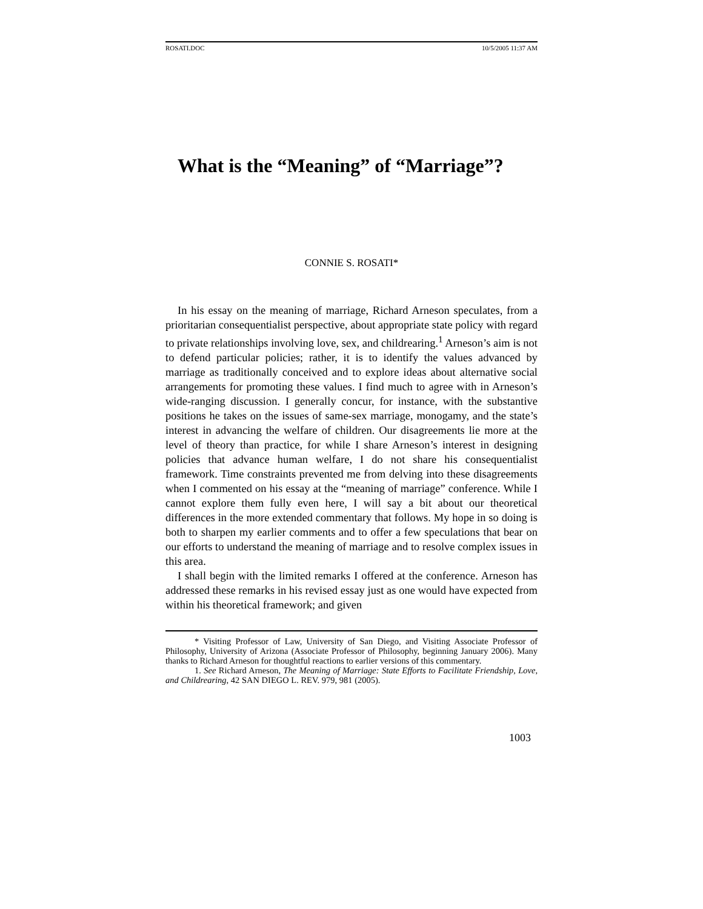ROSATI.DOC 10/5/2005 11:37 AM
What is the “Meaning” of “Marriage”?
CONNIE S. ROSATI*
In his essay on the meaning of marriage, Richard Arneson speculates, from a prioritarian consequentialist perspective, about appropriate state policy with regard to private relationships involving love, sex, and childrearing.<sup>1</sup> Arneson’s aim is not to defend particular policies; rather, it is to identify the values advanced by marriage as traditionally conceived and to explore ideas about alternative social arrangements for promoting these values. I find much to agree with in Arneson’s wide-ranging discussion. I generally concur, for instance, with the substantive positions he takes on the issues of same-sex marriage, monogamy, and the state’s interest in advancing the welfare of children. Our disagreements lie more at the level of theory than practice, for while I share Arneson’s interest in designing policies that advance human welfare, I do not share his consequentialist framework. Time constraints prevented me from delving into these disagreements when I commented on his essay at the “meaning of marriage” conference. While I cannot explore them fully even here, I will say a bit about our theoretical differences in the more extended commentary that follows. My hope in so doing is both to sharpen my earlier comments and to offer a few speculations that bear on our efforts to understand the meaning of marriage and to resolve complex issues in this area.
I shall begin with the limited remarks I offered at the conference. Arneson has addressed these remarks in his revised essay just as one would have expected from within his theoretical framework; and given
* Visiting Professor of Law, University of San Diego, and Visiting Associate Professor of Philosophy, University of Arizona (Associate Professor of Philosophy, beginning January 2006). Many thanks to Richard Arneson for thoughtful reactions to earlier versions of this commentary.
1. See Richard Arneson, The Meaning of Marriage: State Efforts to Facilitate Friendship, Love, and Childrearing, 42 SAN DIEGO L. REV. 979, 981 (2005).
1003